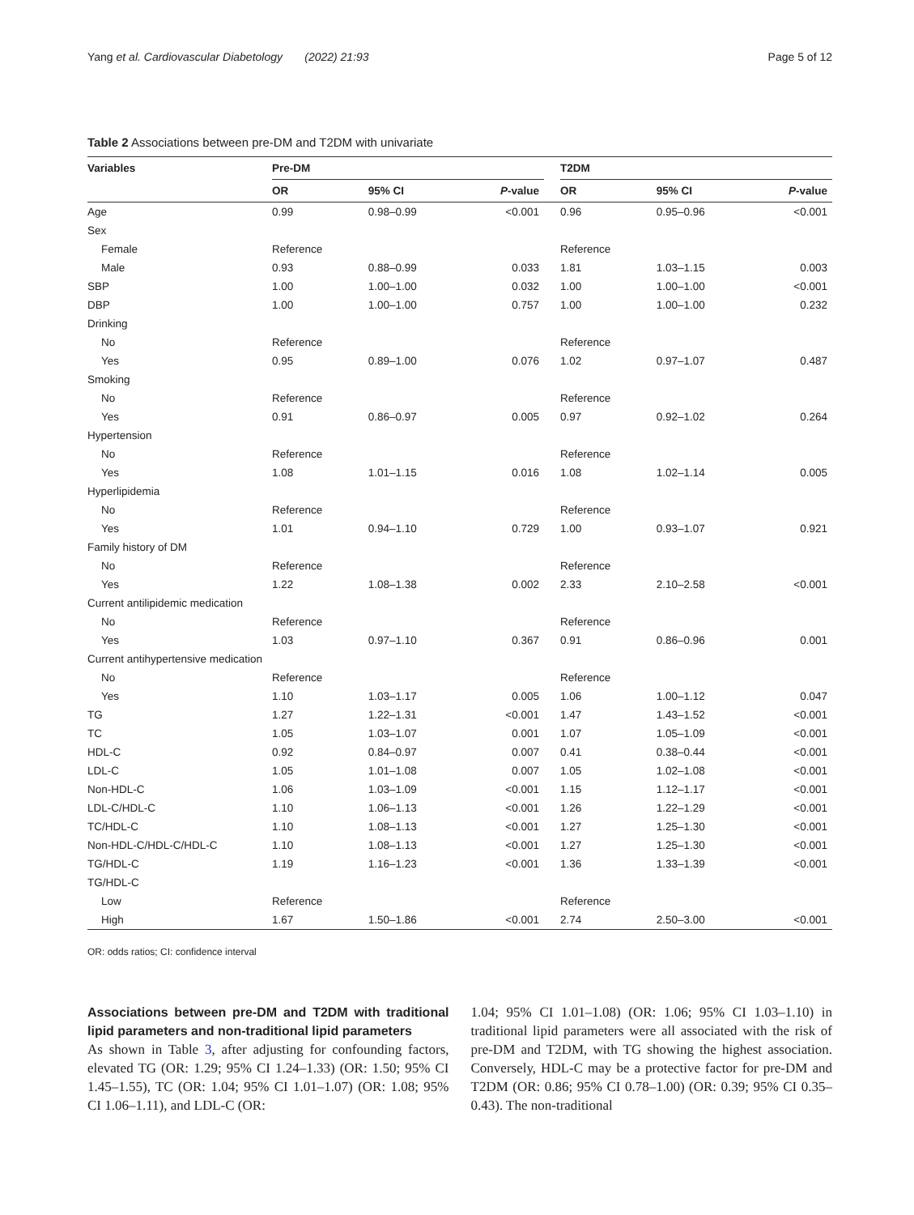Yang et al. Cardiovascular Diabetology (2022) 21:93 Page 5 of 12
Table 2 Associations between pre-DM and T2DM with univariate
| Variables | Pre-DM | | | | T2DM | | |
| --- | --- | --- | --- | --- | --- | --- | --- |
| | OR | 95% CI | P -value | | OR | 95% CI | P -value |
| Age | 0.99 | 0.98–0.99 | <0.001 | | 0.96 | 0.95–0.96 | <0.001 |
| Sex | | | | | | | |
| Female | Reference | | | | Reference | | |
| Male | 0.93 | 0.88–0.99 | 0.033 | | 1.81 | 1.03–1.15 | 0.003 |
| SBP | 1.00 | 1.00–1.00 | 0.032 | | 1.00 | 1.00–1.00 | <0.001 |
| DBP | 1.00 | 1.00–1.00 | 0.757 | | 1.00 | 1.00–1.00 | 0.232 |
| Drinking | | | | | | | |
| No | Reference | | | | Reference | | |
| Yes | 0.95 | 0.89–1.00 | 0.076 | | 1.02 | 0.97–1.07 | 0.487 |
| Smoking | | | | | | | |
| No | Reference | | | | Reference | | |
| Yes | 0.91 | 0.86–0.97 | 0.005 | | 0.97 | 0.92–1.02 | 0.264 |
| Hypertension | | | | | | | |
| No | Reference | | | | Reference | | |
| Yes | 1.08 | 1.01–1.15 | 0.016 | | 1.08 | 1.02–1.14 | 0.005 |
| Hyperlipidemia | | | | | | | |
| No | Reference | | | | Reference | | |
| Yes | 1.01 | 0.94–1.10 | 0.729 | | 1.00 | 0.93–1.07 | 0.921 |
| Family history of DM | | | | | | | |
| No | Reference | | | | Reference | | |
| Yes | 1.22 | 1.08–1.38 | 0.002 | | 2.33 | 2.10–2.58 | <0.001 |
| Current antilipidemic medication | | | | | | | |
| No | Reference | | | | Reference | | |
| Yes | 1.03 | 0.97–1.10 | 0.367 | | 0.91 | 0.86–0.96 | 0.001 |
| Current antihypertensive medication | | | | | | | |
| No | Reference | | | | Reference | | |
| Yes | 1.10 | 1.03–1.17 | 0.005 | | 1.06 | 1.00–1.12 | 0.047 |
| TG | 1.27 | 1.22–1.31 | <0.001 | | 1.47 | 1.43–1.52 | <0.001 |
| TC | 1.05 | 1.03–1.07 | 0.001 | | 1.07 | 1.05–1.09 | <0.001 |
| HDL-C | 0.92 | 0.84–0.97 | 0.007 | | 0.41 | 0.38–0.44 | <0.001 |
| LDL-C | 1.05 | 1.01–1.08 | 0.007 | | 1.05 | 1.02–1.08 | <0.001 |
| Non-HDL-C | 1.06 | 1.03–1.09 | <0.001 | | 1.15 | 1.12–1.17 | <0.001 |
| LDL-C/HDL-C | 1.10 | 1.06–1.13 | <0.001 | | 1.26 | 1.22–1.29 | <0.001 |
| TC/HDL-C | 1.10 | 1.08–1.13 | <0.001 | | 1.27 | 1.25–1.30 | <0.001 |
| Non-HDL-C/HDL-C/HDL-C | 1.10 | 1.08–1.13 | <0.001 | | 1.27 | 1.25–1.30 | <0.001 |
| TG/HDL-C | 1.19 | 1.16–1.23 | <0.001 | | 1.36 | 1.33–1.39 | <0.001 |
| TG/HDL-C | | | | | | | |
| Low | Reference | | | | Reference | | |
| High | 1.67 | 1.50–1.86 | <0.001 | | 2.74 | 2.50–3.00 | <0.001 |
OR: odds ratios; CI: confidence interval
Associations between pre-DM and T2DM with traditional lipid parameters and non-traditional lipid parameters
As shown in Table 3, after adjusting for confounding factors, elevated TG (OR: 1.29; 95% CI 1.24–1.33) (OR: 1.50; 95% CI 1.45–1.55), TC (OR: 1.04; 95% CI 1.01–1.07) (OR: 1.08; 95% CI 1.06–1.11), and LDL-C (OR:
1.04; 95% CI 1.01–1.08) (OR: 1.06; 95% CI 1.03–1.10) in traditional lipid parameters were all associated with the risk of pre-DM and T2DM, with TG showing the highest association. Conversely, HDL-C may be a protective factor for pre-DM and T2DM (OR: 0.86; 95% CI 0.78–1.00) (OR: 0.39; 95% CI 0.35–0.43). The non-traditional